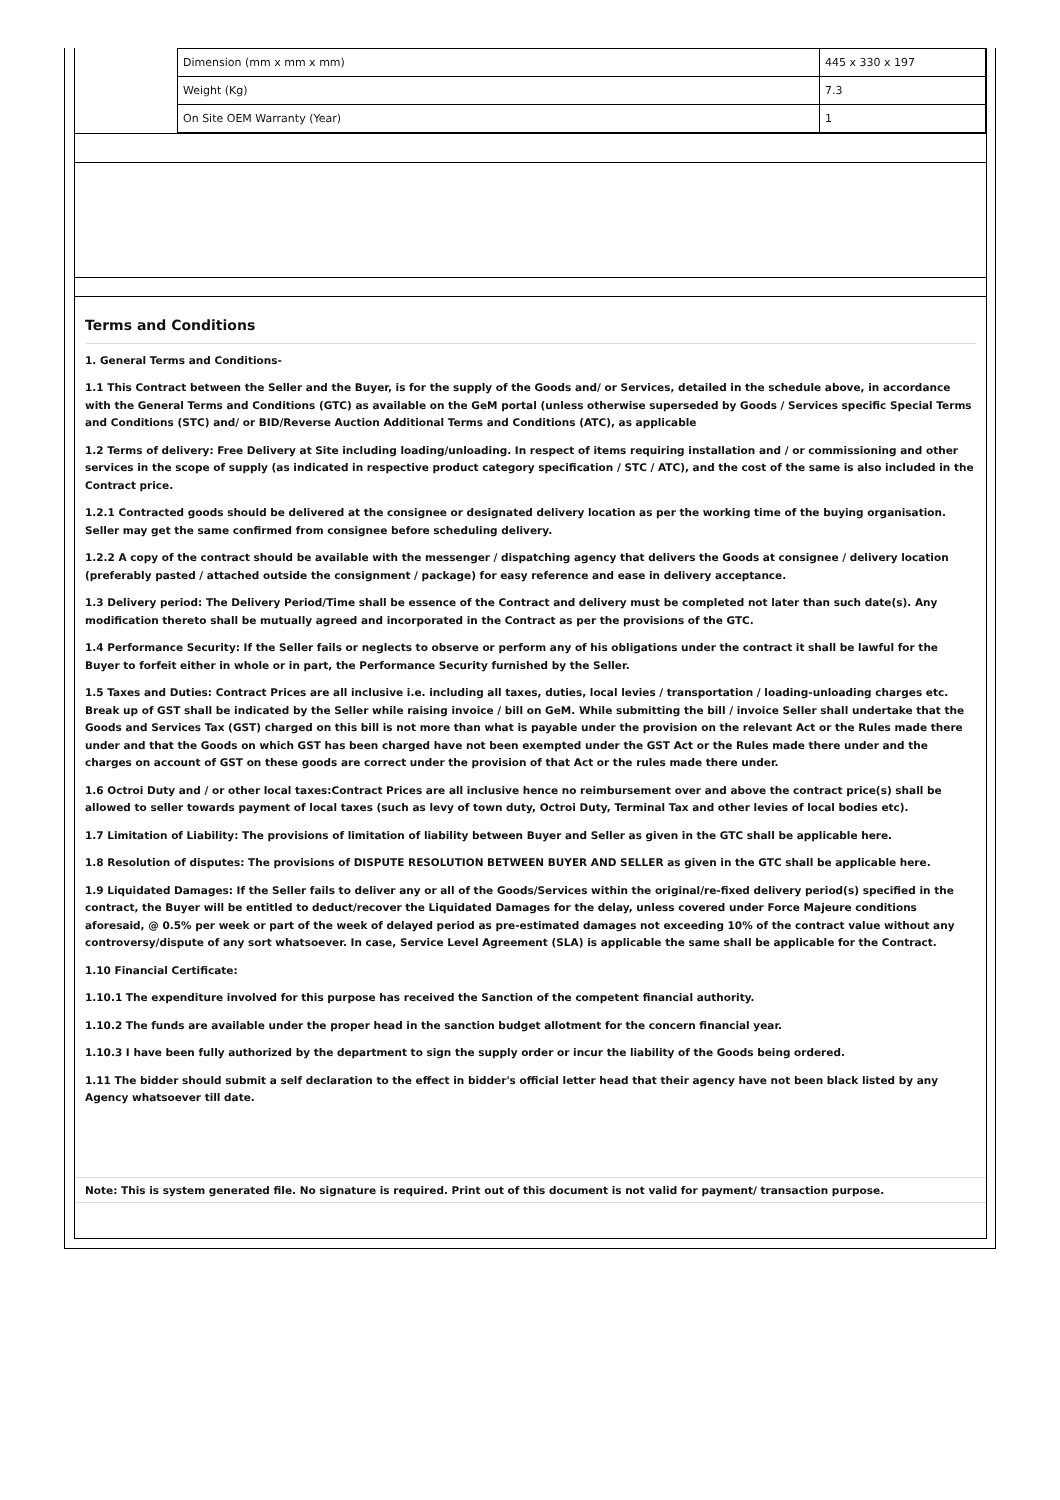| Dimension (mm x mm x mm) | 445 x 330 x 197 |
| Weight (Kg) | 7.3 |
| On Site OEM Warranty (Year) | 1 |
Terms and Conditions
1. General Terms and Conditions-
1.1 This Contract between the Seller and the Buyer, is for the supply of the Goods and/ or Services, detailed in the schedule above, in accordance with the General Terms and Conditions (GTC) as available on the GeM portal (unless otherwise superseded by Goods / Services specific Special Terms and Conditions (STC) and/ or BID/Reverse Auction Additional Terms and Conditions (ATC), as applicable
1.2 Terms of delivery: Free Delivery at Site including loading/unloading. In respect of items requiring installation and / or commissioning and other services in the scope of supply (as indicated in respective product category specification / STC / ATC), and the cost of the same is also included in the Contract price.
1.2.1 Contracted goods should be delivered at the consignee or designated delivery location as per the working time of the buying organisation. Seller may get the same confirmed from consignee before scheduling delivery.
1.2.2 A copy of the contract should be available with the messenger / dispatching agency that delivers the Goods at consignee / delivery location (preferably pasted / attached outside the consignment / package) for easy reference and ease in delivery acceptance.
1.3 Delivery period: The Delivery Period/Time shall be essence of the Contract and delivery must be completed not later than such date(s). Any modification thereto shall be mutually agreed and incorporated in the Contract as per the provisions of the GTC.
1.4 Performance Security: If the Seller fails or neglects to observe or perform any of his obligations under the contract it shall be lawful for the Buyer to forfeit either in whole or in part, the Performance Security furnished by the Seller.
1.5 Taxes and Duties: Contract Prices are all inclusive i.e. including all taxes, duties, local levies / transportation / loading-unloading charges etc. Break up of GST shall be indicated by the Seller while raising invoice / bill on GeM. While submitting the bill / invoice Seller shall undertake that the Goods and Services Tax (GST) charged on this bill is not more than what is payable under the provision on the relevant Act or the Rules made there under and that the Goods on which GST has been charged have not been exempted under the GST Act or the Rules made there under and the charges on account of GST on these goods are correct under the provision of that Act or the rules made there under.
1.6 Octroi Duty and / or other local taxes:Contract Prices are all inclusive hence no reimbursement over and above the contract price(s) shall be allowed to seller towards payment of local taxes (such as levy of town duty, Octroi Duty, Terminal Tax and other levies of local bodies etc).
1.7 Limitation of Liability: The provisions of limitation of liability between Buyer and Seller as given in the GTC shall be applicable here.
1.8 Resolution of disputes: The provisions of DISPUTE RESOLUTION BETWEEN BUYER AND SELLER as given in the GTC shall be applicable here.
1.9 Liquidated Damages: If the Seller fails to deliver any or all of the Goods/Services within the original/re-fixed delivery period(s) specified in the contract, the Buyer will be entitled to deduct/recover the Liquidated Damages for the delay, unless covered under Force Majeure conditions aforesaid, @ 0.5% per week or part of the week of delayed period as pre-estimated damages not exceeding 10% of the contract value without any controversy/dispute of any sort whatsoever. In case, Service Level Agreement (SLA) is applicable the same shall be applicable for the Contract.
1.10 Financial Certificate:
1.10.1 The expenditure involved for this purpose has received the Sanction of the competent financial authority.
1.10.2 The funds are available under the proper head in the sanction budget allotment for the concern financial year.
1.10.3 I have been fully authorized by the department to sign the supply order or incur the liability of the Goods being ordered.
1.11 The bidder should submit a self declaration to the effect in bidder's official letter head that their agency have not been black listed by any Agency whatsoever till date.
Note: This is system generated file. No signature is required. Print out of this document is not valid for payment/ transaction purpose.